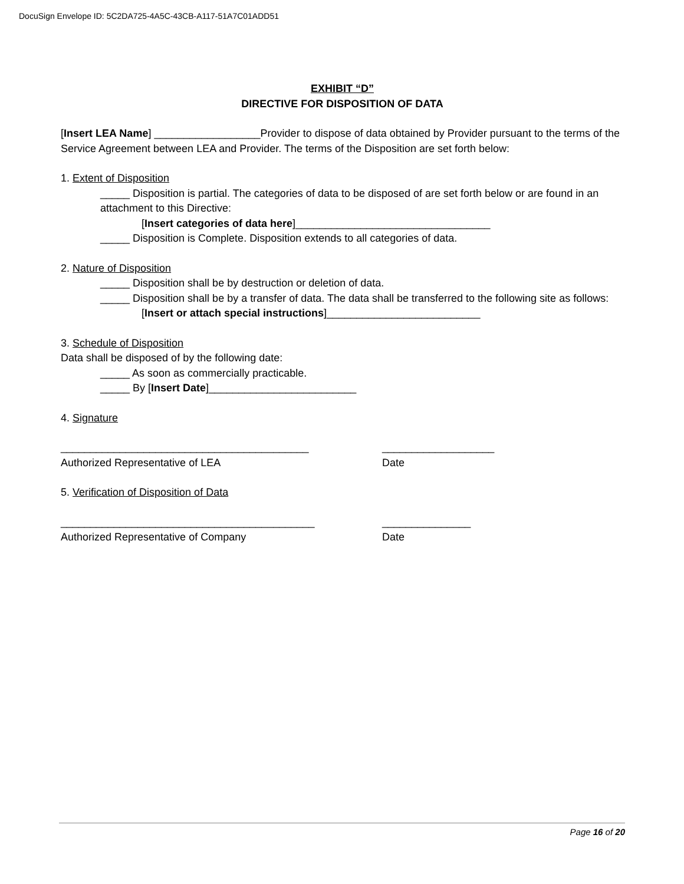DocuSign Envelope ID: 5C2DA725-4A5C-43CB-A117-51A7C01ADD51
EXHIBIT “D”
DIRECTIVE FOR DISPOSITION OF DATA
[Insert LEA Name] __________________Provider to dispose of data obtained by Provider pursuant to the terms of the Service Agreement between LEA and Provider. The terms of the Disposition are set forth below:
1. Extent of Disposition
_____ Disposition is partial. The categories of data to be disposed of are set forth below or are found in an attachment to this Directive:
[Insert categories of data here]_________________________________
_____ Disposition is Complete. Disposition extends to all categories of data.
2. Nature of Disposition
_____ Disposition shall be by destruction or deletion of data.
_____ Disposition shall be by a transfer of data. The data shall be transferred to the following site as follows:
[Insert or attach special instructions]__________________________
3. Schedule of Disposition
Data shall be disposed of by the following date:
_____ As soon as commercially practicable.
_____ By [Insert Date]_________________________
4. Signature
__________________________________________ ___________________
Authorized Representative of LEA Date
5. Verification of Disposition of Data
___________________________________________ _______________
Authorized Representative of Company Date
Page 16 of 20